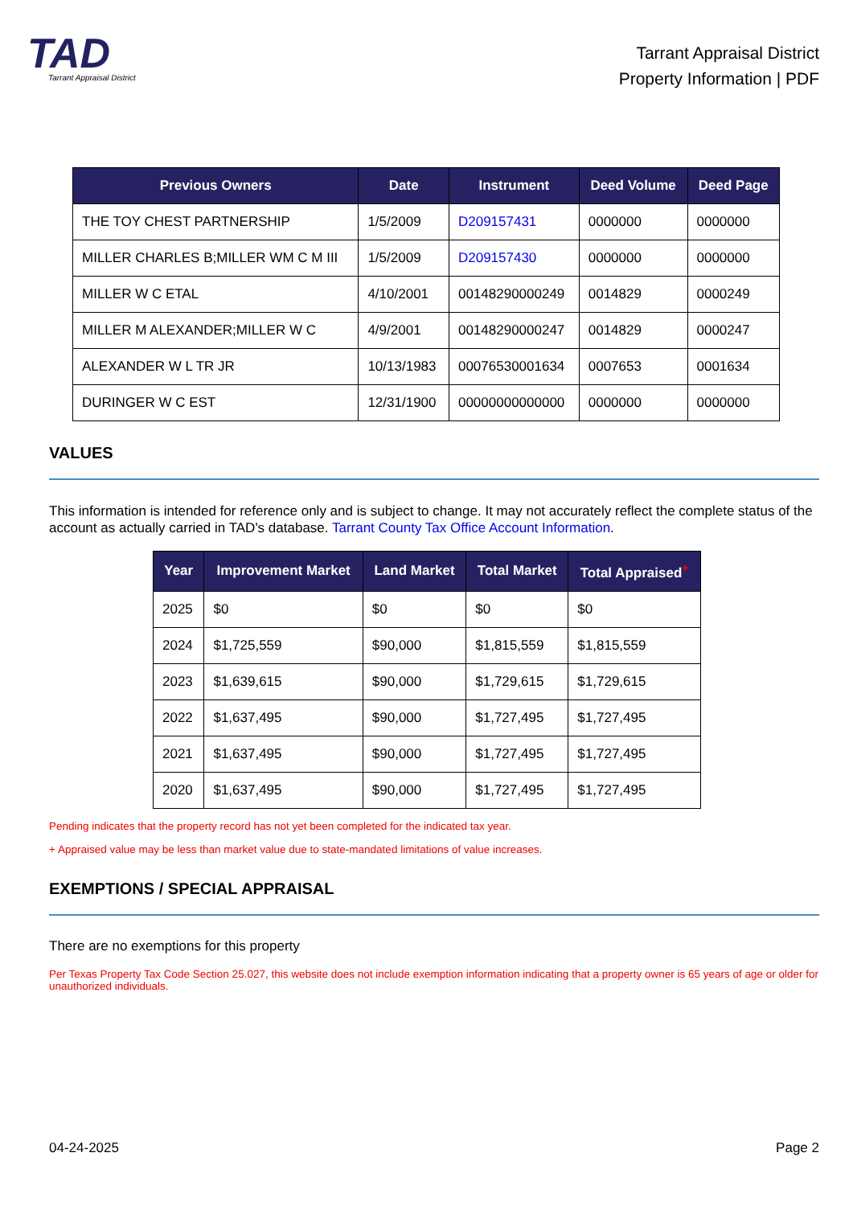TAD
Tarrant Appraisal District
Tarrant Appraisal District
Property Information | PDF
| Previous Owners | Date | Instrument | Deed Volume | Deed Page |
| --- | --- | --- | --- | --- |
| THE TOY CHEST PARTNERSHIP | 1/5/2009 | D209157431 | 0000000 | 0000000 |
| MILLER CHARLES B;MILLER WM C M III | 1/5/2009 | D209157430 | 0000000 | 0000000 |
| MILLER W C ETAL | 4/10/2001 | 00148290000249 | 0014829 | 0000249 |
| MILLER M ALEXANDER;MILLER W C | 4/9/2001 | 00148290000247 | 0014829 | 0000247 |
| ALEXANDER W L TR JR | 10/13/1983 | 00076530001634 | 0007653 | 0001634 |
| DURINGER W C EST | 12/31/1900 | 00000000000000 | 0000000 | 0000000 |
VALUES
This information is intended for reference only and is subject to change. It may not accurately reflect the complete status of the account as actually carried in TAD's database. Tarrant County Tax Office Account Information.
| Year | Improvement Market | Land Market | Total Market | Total Appraised<sup>+</sup> |
| --- | --- | --- | --- | --- |
| 2025 | $0 | $0 | $0 | $0 |
| 2024 | $1,725,559 | $90,000 | $1,815,559 | $1,815,559 |
| 2023 | $1,639,615 | $90,000 | $1,729,615 | $1,729,615 |
| 2022 | $1,637,495 | $90,000 | $1,727,495 | $1,727,495 |
| 2021 | $1,637,495 | $90,000 | $1,727,495 | $1,727,495 |
| 2020 | $1,637,495 | $90,000 | $1,727,495 | $1,727,495 |
Pending indicates that the property record has not yet been completed for the indicated tax year.
+ Appraised value may be less than market value due to state-mandated limitations of value increases.
EXEMPTIONS / SPECIAL APPRAISAL
There are no exemptions for this property
Per Texas Property Tax Code Section 25.027, this website does not include exemption information indicating that a property owner is 65 years of age or older for unauthorized individuals.
04-24-2025 Page 2